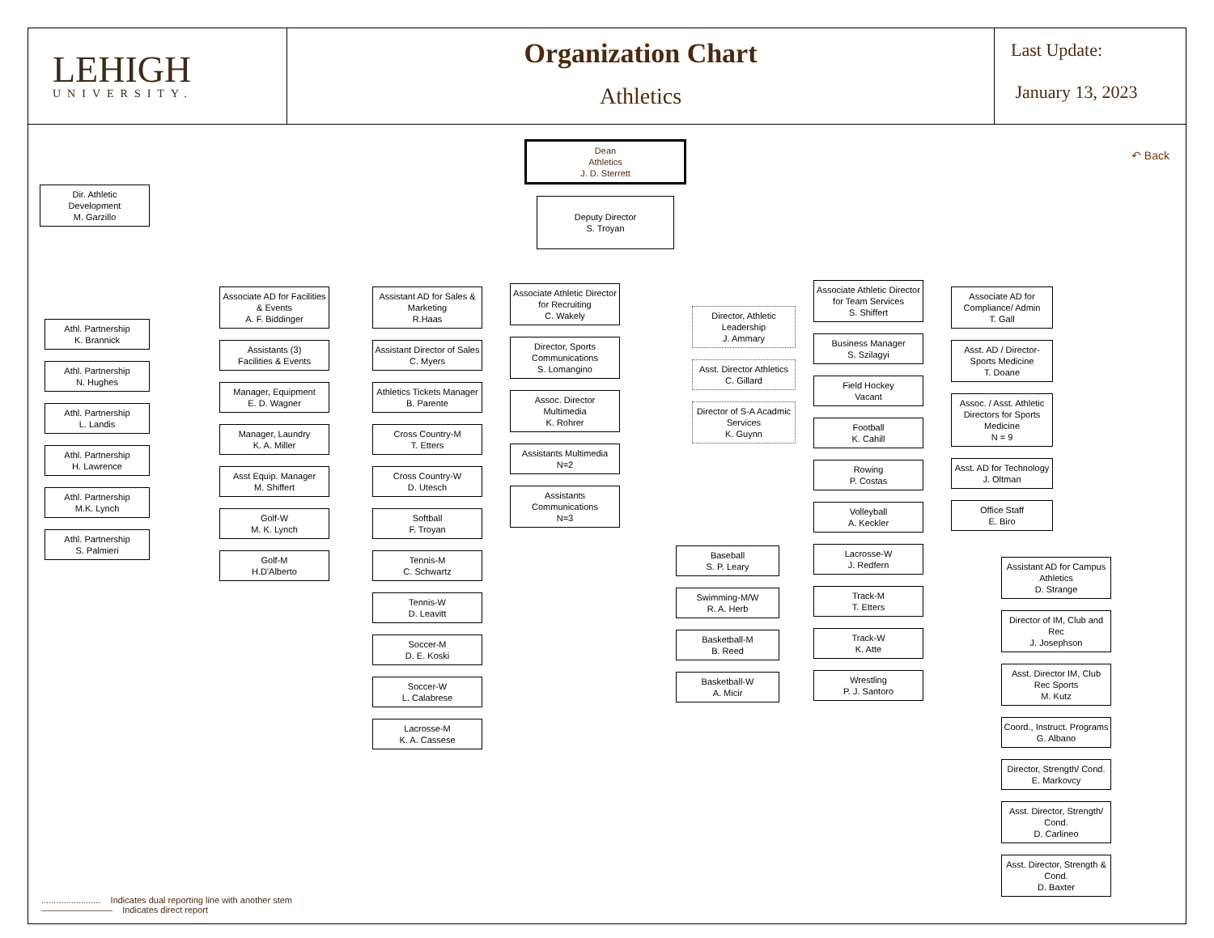LEHIGH
UNIVERSITY.
Organization Chart
Athletics
Last Update:
January 13, 2023
↶ Back
Dean
Athletics
J. D. Sterrett
Deputy Director
S. Troyan
Dir. Athletic
Development
M. Garzillo
Athl. Partnership
K. Brannick
Athl. Partnership
N. Hughes
Athl. Partnership
L. Landis
Athl. Partnership
H. Lawrence
Athl. Partnership
M.K. Lynch
Athl. Partnership
S. Palmieri
Associate AD for Facilities & Events
A. F. Biddinger
Assistants (3)
Facilities & Events
Manager, Equipment
E. D. Wagner
Manager, Laundry
K. A. Miller
Asst Equip. Manager
M. Shiffert
Golf-W
M. K. Lynch
Golf-M
H.D'Alberto
Assistant AD for Sales & Marketing
R.Haas
Assistant Director of Sales
C. Myers
Athletics Tickets Manager
B. Parente
Cross Country-M
T. Etters
Cross Country-W
D. Utesch
Softball
F. Troyan
Tennis-M
C. Schwartz
Tennis-W
D. Leavitt
Soccer-M
D. E. Koski
Soccer-W
L. Calabrese
Lacrosse-M
K. A. Cassese
Associate Athletic Director for Recruiting
C. Wakely
Director, Sports Communications
S. Lomangino
Assoc. Director Multimedia
K. Rohrer
Assistants Multimedia
N=2
Assistants Communications
N=3
Director, Athletic Leadership
J. Ammary
Asst. Director Athletics
C. Gillard
Director of S-A Acadmic Services
K. Guynn
Baseball
S. P. Leary
Swimming-M/W
R. A. Herb
Basketball-M
B. Reed
Basketball-W
A. Micir
Associate Athletic Director for Team Services
S. Shiffert
Business Manager
S. Szilagyi
Field Hockey
Vacant
Football
K. Cahill
Rowing
P. Costas
Volleyball
A. Keckler
Lacrosse-W
J. Redfern
Track-M
T. Etters
Track-W
K. Atte
Wrestling
P. J. Santoro
Associate AD for Compliance/ Admin
T. Gall
Asst. AD / Director-Sports Medicine
T. Doane
Assoc. / Asst. Athletic Directors for Sports Medicine
N = 9
Asst. AD for Technology
J. Oltman
Office Staff
E. Biro
Assistant AD for Campus Athletics
D. Strange
Director of IM, Club and Rec
J. Josephson
Asst. Director IM, Club Rec Sports
M. Kutz
Coord., Instruct. Programs
G. Albano
Director, Strength/ Cond.
E. Markovcy
Asst. Director, Strength/ Cond.
D. Carlineo
Asst. Director, Strength & Cond.
D. Baxter
........................ Indicates dual reporting line with another stem
———————— Indicates direct report